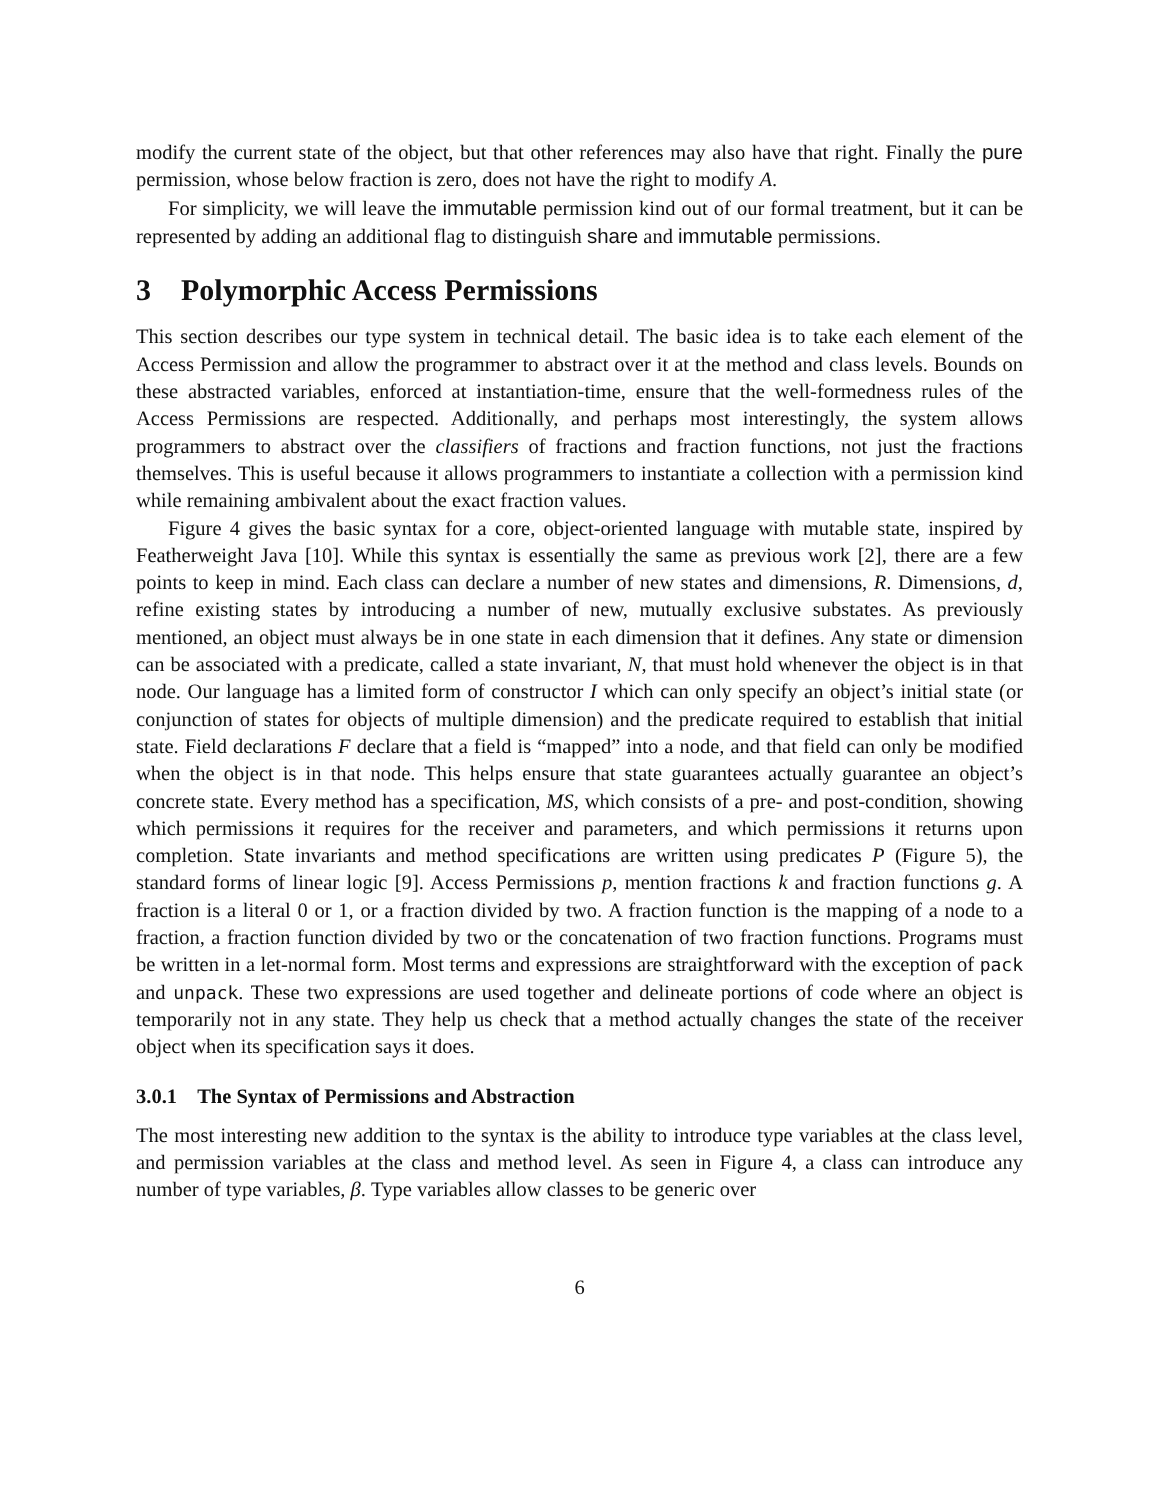modify the current state of the object, but that other references may also have that right. Finally the pure permission, whose below fraction is zero, does not have the right to modify A.
For simplicity, we will leave the immutable permission kind out of our formal treatment, but it can be represented by adding an additional flag to distinguish share and immutable permissions.
3 Polymorphic Access Permissions
This section describes our type system in technical detail. The basic idea is to take each element of the Access Permission and allow the programmer to abstract over it at the method and class levels. Bounds on these abstracted variables, enforced at instantiation-time, ensure that the well-formedness rules of the Access Permissions are respected. Additionally, and perhaps most interestingly, the system allows programmers to abstract over the classifiers of fractions and fraction functions, not just the fractions themselves. This is useful because it allows programmers to instantiate a collection with a permission kind while remaining ambivalent about the exact fraction values.
Figure 4 gives the basic syntax for a core, object-oriented language with mutable state, inspired by Featherweight Java [10]. While this syntax is essentially the same as previous work [2], there are a few points to keep in mind. Each class can declare a number of new states and dimensions, R. Dimensions, d, refine existing states by introducing a number of new, mutually exclusive substates. As previously mentioned, an object must always be in one state in each dimension that it defines. Any state or dimension can be associated with a predicate, called a state invariant, N, that must hold whenever the object is in that node. Our language has a limited form of constructor I which can only specify an object’s initial state (or conjunction of states for objects of multiple dimension) and the predicate required to establish that initial state. Field declarations F declare that a field is “mapped” into a node, and that field can only be modified when the object is in that node. This helps ensure that state guarantees actually guarantee an object’s concrete state. Every method has a specification, MS, which consists of a pre- and post-condition, showing which permissions it requires for the receiver and parameters, and which permissions it returns upon completion. State invariants and method specifications are written using predicates P (Figure 5), the standard forms of linear logic [9]. Access Permissions p, mention fractions k and fraction functions g. A fraction is a literal 0 or 1, or a fraction divided by two. A fraction function is the mapping of a node to a fraction, a fraction function divided by two or the concatenation of two fraction functions. Programs must be written in a let-normal form. Most terms and expressions are straightforward with the exception of pack and unpack. These two expressions are used together and delineate portions of code where an object is temporarily not in any state. They help us check that a method actually changes the state of the receiver object when its specification says it does.
3.0.1 The Syntax of Permissions and Abstraction
The most interesting new addition to the syntax is the ability to introduce type variables at the class level, and permission variables at the class and method level. As seen in Figure 4, a class can introduce any number of type variables, β. Type variables allow classes to be generic over
6